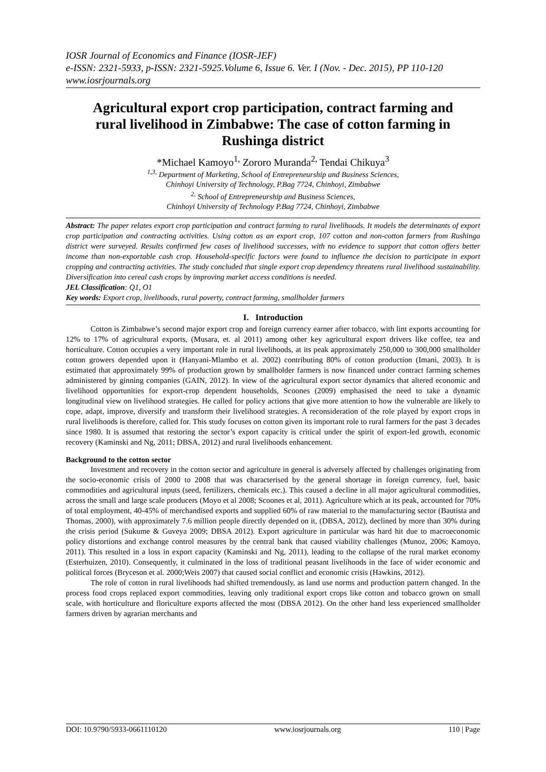IOSR Journal of Economics and Finance (IOSR-JEF)
e-ISSN: 2321-5933, p-ISSN: 2321-5925.Volume 6, Issue 6. Ver. I (Nov. - Dec. 2015), PP 110-120
www.iosrjournals.org
Agricultural export crop participation, contract farming and rural livelihood in Zimbabwe: The case of cotton farming in Rushinga district
*Michael Kamoyo<sup>1,</sup> Zororo Muranda<sup>2,</sup> Tendai Chikuya<sup>3</sup>
<sup>1,3,</sup> Department of Marketing, School of Entrepreneurship and Business Sciences,
Chinhoyi University of Technology, P.Bag 7724, Chinhoyi, Zimbabwe
<sup>2,</sup> School of Entrepreneurship and Business Sciences,
Chinhoyi University of Technology P.Bag 7724, Chinhoyi, Zimbabwe
Abstract: The paper relates export crop participation and contract farming to rural livelihoods. It models the determinants of export crop participation and contracting activities. Using cotton as an export crop, 107 cotton and non-cotton farmers from Rushinga district were surveyed. Results confirmed few cases of livelihood successes, with no evidence to support that cotton offers better income than non-exportable cash crop. Household-specific factors were found to influence the decision to participate in export cropping and contracting activities. The study concluded that single export crop dependency threatens rural livelihood sustainability. Diversification into cereal cash crops by improving market access conditions is needed.
JEL Classification: Q1, O1
Key words: Export crop, livelihoods, rural poverty, contract farming, smallholder farmers
I. Introduction
Cotton is Zimbabwe’s second major export crop and foreign currency earner after tobacco, with lint exports accounting for 12% to 17% of agricultural exports, (Musara, et. al 2011) among other key agricultural export drivers like coffee, tea and horticulture. Cotton occupies a very important role in rural livelihoods, at its peak approximately 250,000 to 300,000 smallholder cotton growers depended upon it (Hanyani-Mlambo et al. 2002) contributing 80% of cotton production (Imani, 2003). It is estimated that approximately 99% of production grown by smallholder farmers is now financed under contract farming schemes administered by ginning companies (GAIN, 2012). In view of the agricultural export sector dynamics that altered economic and livelihood opportunities for export-crop dependent households, Scoones (2009) emphasised the need to take a dynamic longitudinal view on livelihood strategies. He called for policy actions that give more attention to how the vulnerable are likely to cope, adapt, improve, diversify and transform their livelihood strategies. A reconsideration of the role played by export crops in rural livelihoods is therefore, called for. This study focuses on cotton given its important role to rural farmers for the past 3 decades since 1980. It is assumed that restoring the sector’s export capacity is critical under the spirit of export-led growth, economic recovery (Kaminski and Ng, 2011; DBSA, 2012) and rural livelihoods enhancement.
Background to the cotton sector
Investment and recovery in the cotton sector and agriculture in general is adversely affected by challenges originating from the socio-economic crisis of 2000 to 2008 that was characterised by the general shortage in foreign currency, fuel, basic commodities and agricultural inputs (seed, fertilizers, chemicals etc.). This caused a decline in all major agricultural commodities, across the small and large scale producers (Moyo et al 2008; Scoones et al, 2011). Agriculture which at its peak, accounted for 70% of total employment, 40-45% of merchandised exports and supplied 60% of raw material to the manufacturing sector (Bautista and Thomas, 2000), with approximately 7.6 million people directly depended on it, (DBSA, 2012), declined by more than 30% during the crisis period (Sukume & Guveya 2009; DBSA 2012). Export agriculture in particular was hard hit due to macroeconomic policy distortions and exchange control measures by the central bank that caused viability challenges (Munoz, 2006; Kamoyo, 2011). This resulted in a loss in export capacity (Kaminski and Ng, 2011), leading to the collapse of the rural market economy (Esterhuizen, 2010). Consequently, it culminated in the loss of traditional peasant livelihoods in the face of wider economic and political forces (Bryceson et al. 2000;Weis 2007) that caused social conflict and economic crisis (Hawkins, 2012).
The role of cotton in rural livelihoods had shifted tremendously, as land use norms and production pattern changed. In the process food crops replaced export commodities, leaving only traditional export crops like cotton and tobacco grown on small scale, with horticulture and floriculture exports affected the most (DBSA 2012). On the other hand less experienced smallholder farmers driven by agrarian merchants and
DOI: 10.9790/5933-0661110120 www.iosrjournals.org 110 | Page